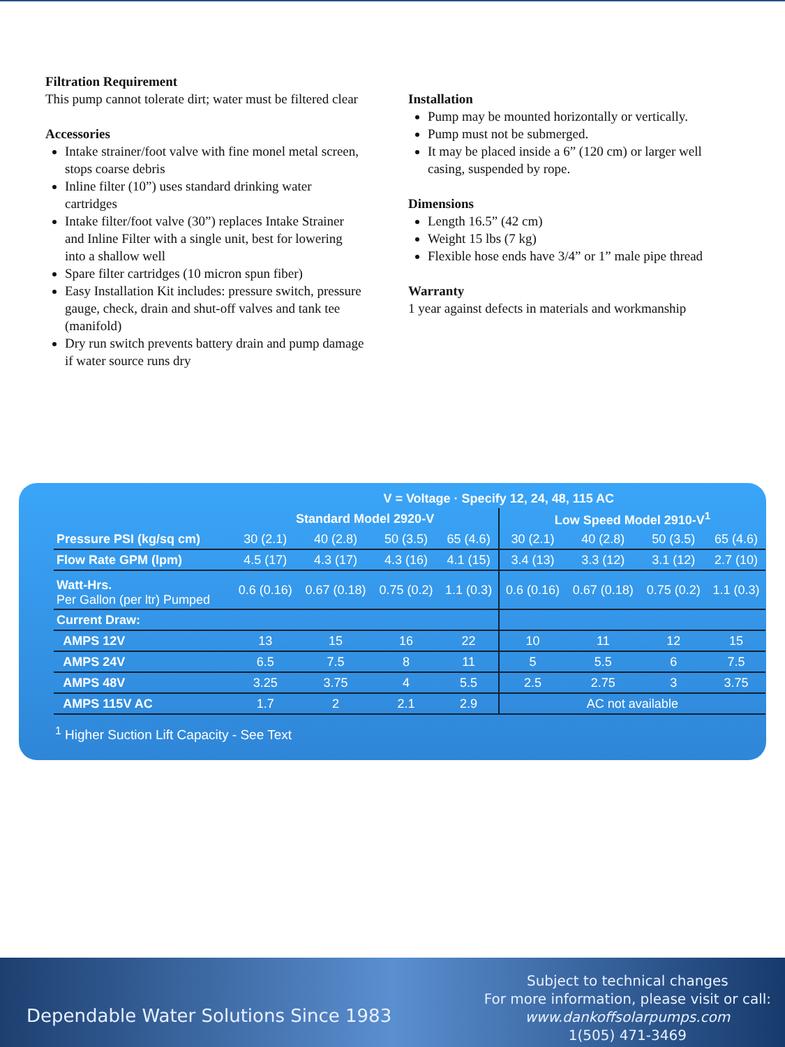Filtration Requirement
This pump cannot tolerate dirt; water must be filtered clear
Accessories
Intake strainer/foot valve with fine monel metal screen, stops coarse debris
Inline filter (10”) uses standard drinking water cartridges
Intake filter/foot valve (30”) replaces Intake Strainer and Inline Filter with a single unit, best for lowering into a shallow well
Spare filter cartridges (10 micron spun fiber)
Easy Installation Kit includes: pressure switch, pressure gauge, check, drain and shut-off valves and tank tee (manifold)
Dry run switch prevents battery drain and pump damage if water source runs dry
Installation
Pump may be mounted horizontally or vertically.
Pump must not be submerged.
It may be placed inside a 6” (120 cm) or larger well casing, suspended by rope.
Dimensions
Length 16.5” (42 cm)
Weight 15 lbs (7 kg)
Flexible hose ends have 3/4” or 1” male pipe thread
Warranty
1 year against defects in materials and workmanship
| | V = Voltage · Specify 12, 24, 48, 115 AC | | | | | | | |
| --- | --- | --- | --- | --- | --- | --- | --- | --- |
| | Standard Model 2920-V | | | | Low Speed Model 2910-V<sup>1</sup> | | | |
| Pressure PSI (kg/sq cm) | 30 (2.1) | 40 (2.8) | 50 (3.5) | 65 (4.6) | 30 (2.1) | 40 (2.8) | 50 (3.5) | 65 (4.6) |
| Flow Rate GPM (lpm) | 4.5 (17) | 4.3 (17) | 4.3 (16) | 4.1 (15) | 3.4 (13) | 3.3 (12) | 3.1 (12) | 2.7 (10) |
| Watt-Hrs. Per Gallon (per ltr) Pumped | 0.6 (0.16) | 0.67 (0.18) | 0.75 (0.2) | 1.1 (0.3) | 0.6 (0.16) | 0.67 (0.18) | 0.75 (0.2) | 1.1 (0.3) |
| Current Draw: | | | | | | | | |
| AMPS 12V | 13 | 15 | 16 | 22 | 10 | 11 | 12 | 15 |
| AMPS 24V | 6.5 | 7.5 | 8 | 11 | 5 | 5.5 | 6 | 7.5 |
| AMPS 48V | 3.25 | 3.75 | 4 | 5.5 | 2.5 | 2.75 | 3 | 3.75 |
| AMPS 115V AC | 1.7 | 2 | 2.1 | 2.9 | AC not available | | | |
<sup>1</sup> Higher Suction Lift Capacity - See Text
Dependable Water Solutions Since 1983
Subject to technical changes
For more information, please visit or call:
www.dankoffsolarpumps.com
1(505) 471-3469